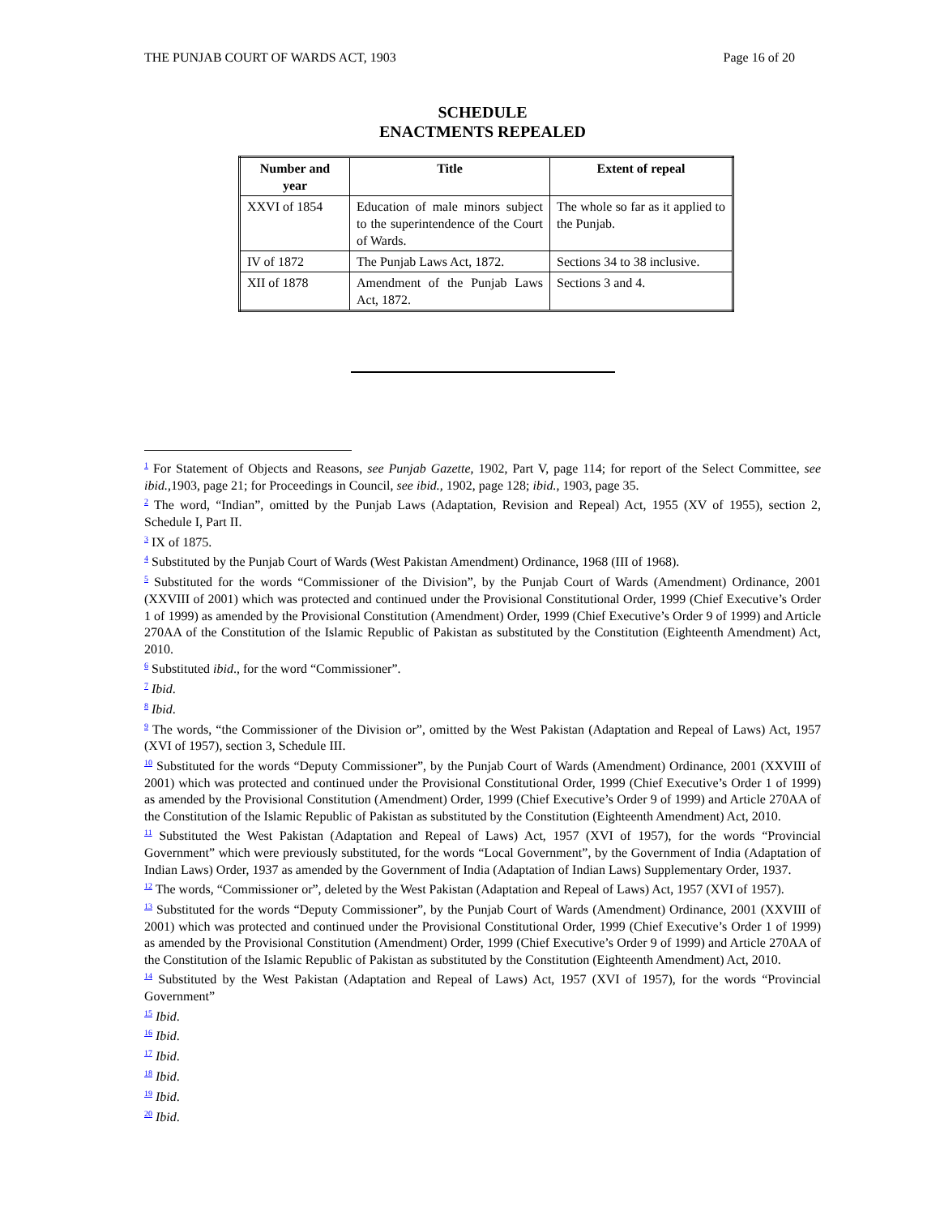THE PUNJAB COURT OF WARDS ACT, 1903 Page 16 of 20
SCHEDULE
ENACTMENTS REPEALED
| Number and year | Title | Extent of repeal |
| --- | --- | --- |
| XXVI of 1854 | Education of male minors subject to the superintendence of the Court of Wards. | The whole so far as it applied to the Punjab. |
| IV of 1872 | The Punjab Laws Act, 1872. | Sections 34 to 38 inclusive. |
| XII of 1878 | Amendment of the Punjab Laws Act, 1872. | Sections 3 and 4. |
<sup>1</sup> For Statement of Objects and Reasons, see Punjab Gazette, 1902, Part V, page 114; for report of the Select Committee, see ibid., 1903, page 21; for Proceedings in Council, see ibid., 1902, page 128; ibid., 1903, page 35.
<sup>2</sup> The word, “Indian”, omitted by the Punjab Laws (Adaptation, Revision and Repeal) Act, 1955 (XV of 1955), section 2, Schedule I, Part II.
<sup>3</sup> IX of 1875.
<sup>4</sup> Substituted by the Punjab Court of Wards (West Pakistan Amendment) Ordinance, 1968 (III of 1968).
<sup>5</sup> Substituted for the words “Commissioner of the Division”, by the Punjab Court of Wards (Amendment) Ordinance, 2001 (XXVIII of 2001) which was protected and continued under the Provisional Constitutional Order, 1999 (Chief Executive’s Order 1 of 1999) as amended by the Provisional Constitution (Amendment) Order, 1999 (Chief Executive’s Order 9 of 1999) and Article 270AA of the Constitution of the Islamic Republic of Pakistan as substituted by the Constitution (Eighteenth Amendment) Act, 2010.
<sup>6</sup> Substituted ibid., for the word “Commissioner”.
<sup>7</sup> Ibid.
<sup>8</sup> Ibid.
<sup>9</sup> The words, “the Commissioner of the Division or”, omitted by the West Pakistan (Adaptation and Repeal of Laws) Act, 1957 (XVI of 1957), section 3, Schedule III.
<sup>10</sup> Substituted for the words “Deputy Commissioner”, by the Punjab Court of Wards (Amendment) Ordinance, 2001 (XXVIII of 2001) which was protected and continued under the Provisional Constitutional Order, 1999 (Chief Executive’s Order 1 of 1999) as amended by the Provisional Constitution (Amendment) Order, 1999 (Chief Executive’s Order 9 of 1999) and Article 270AA of the Constitution of the Islamic Republic of Pakistan as substituted by the Constitution (Eighteenth Amendment) Act, 2010.
<sup>11</sup> Substituted the West Pakistan (Adaptation and Repeal of Laws) Act, 1957 (XVI of 1957), for the words “Provincial Government” which were previously substituted, for the words “Local Government”, by the Government of India (Adaptation of Indian Laws) Order, 1937 as amended by the Government of India (Adaptation of Indian Laws) Supplementary Order, 1937.
<sup>12</sup> The words, “Commissioner or”, deleted by the West Pakistan (Adaptation and Repeal of Laws) Act, 1957 (XVI of 1957).
<sup>13</sup> Substituted for the words “Deputy Commissioner”, by the Punjab Court of Wards (Amendment) Ordinance, 2001 (XXVIII of 2001) which was protected and continued under the Provisional Constitutional Order, 1999 (Chief Executive’s Order 1 of 1999) as amended by the Provisional Constitution (Amendment) Order, 1999 (Chief Executive’s Order 9 of 1999) and Article 270AA of the Constitution of the Islamic Republic of Pakistan as substituted by the Constitution (Eighteenth Amendment) Act, 2010.
<sup>14</sup> Substituted by the West Pakistan (Adaptation and Repeal of Laws) Act, 1957 (XVI of 1957), for the words “Provincial Government”
<sup>15</sup> Ibid.
<sup>16</sup> Ibid.
<sup>17</sup> Ibid.
<sup>18</sup> Ibid.
<sup>19</sup> Ibid.
<sup>20</sup> Ibid.